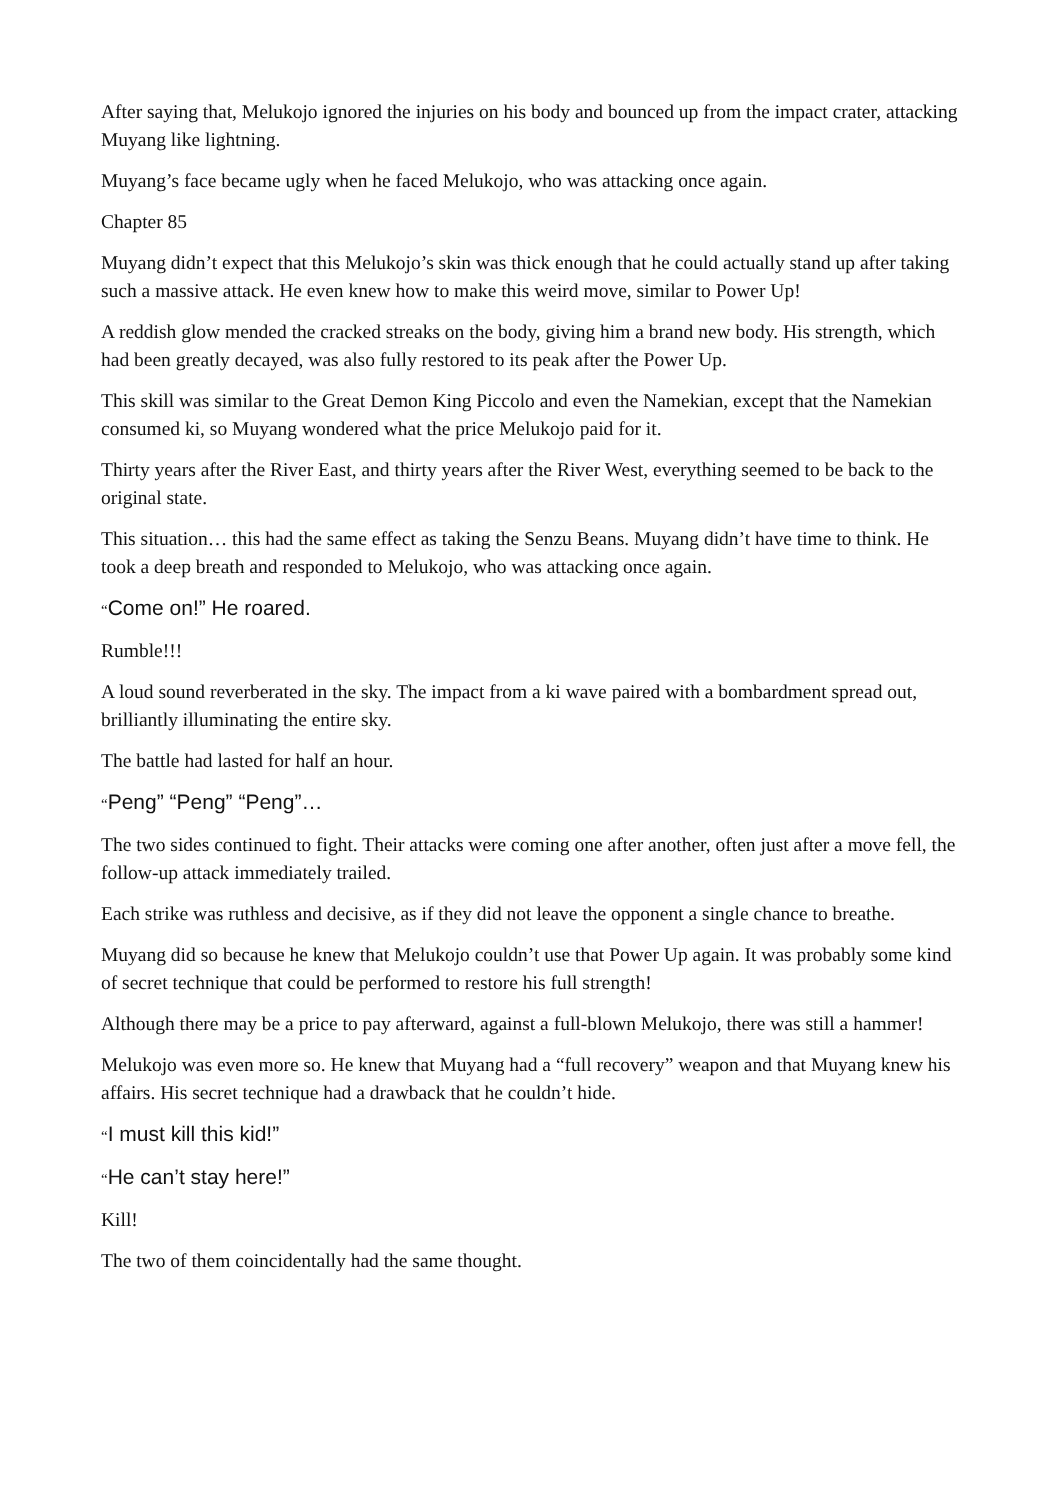After saying that, Melukojo ignored the injuries on his body and bounced up from the impact crater, attacking Muyang like lightning.
Muyang’s face became ugly when he faced Melukojo, who was attacking once again.
Chapter 85
Muyang didn’t expect that this Melukojo’s skin was thick enough that he could actually stand up after taking such a massive attack. He even knew how to make this weird move, similar to Power Up!
A reddish glow mended the cracked streaks on the body, giving him a brand new body. His strength, which had been greatly decayed, was also fully restored to its peak after the Power Up.
This skill was similar to the Great Demon King Piccolo and even the Namekian, except that the Namekian consumed ki, so Muyang wondered what the price Melukojo paid for it.
Thirty years after the River East, and thirty years after the River West, everything seemed to be back to the original state.
This situation… this had the same effect as taking the Senzu Beans. Muyang didn’t have time to think. He took a deep breath and responded to Melukojo, who was attacking once again.
“Come on!” He roared.
Rumble!!!
A loud sound reverberated in the sky. The impact from a ki wave paired with a bombardment spread out, brilliantly illuminating the entire sky.
The battle had lasted for half an hour.
“Peng” “Peng” “Peng”…
The two sides continued to fight. Their attacks were coming one after another, often just after a move fell, the follow-up attack immediately trailed.
Each strike was ruthless and decisive, as if they did not leave the opponent a single chance to breathe.
Muyang did so because he knew that Melukojo couldn’t use that Power Up again. It was probably some kind of secret technique that could be performed to restore his full strength!
Although there may be a price to pay afterward, against a full-blown Melukojo, there was still a hammer!
Melukojo was even more so. He knew that Muyang had a “full recovery” weapon and that Muyang knew his affairs. His secret technique had a drawback that he couldn’t hide.
“I must kill this kid!”
“He can’t stay here!”
Kill!
The two of them coincidentally had the same thought.